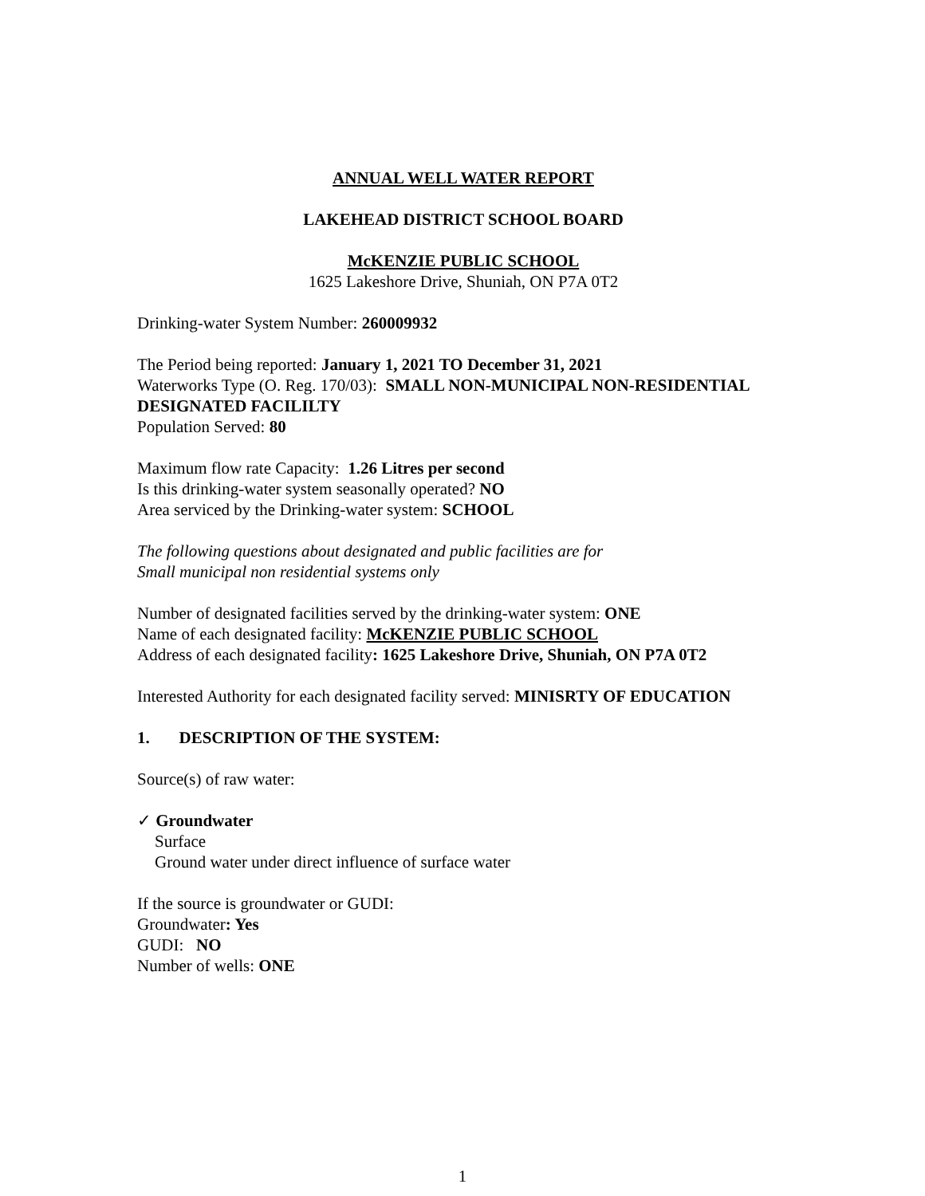ANNUAL WELL WATER REPORT
LAKEHEAD DISTRICT SCHOOL BOARD
McKENZIE PUBLIC SCHOOL
1625 Lakeshore Drive, Shuniah, ON P7A 0T2
Drinking-water System Number: 260009932
The Period being reported: January 1, 2021 TO December 31, 2021
Waterworks Type (O. Reg. 170/03): SMALL NON-MUNICIPAL NON-RESIDENTIAL DESIGNATED FACILILTY
Population Served: 80
Maximum flow rate Capacity: 1.26 Litres per second
Is this drinking-water system seasonally operated? NO
Area serviced by the Drinking-water system: SCHOOL
The following questions about designated and public facilities are for
Small municipal non residential systems only
Number of designated facilities served by the drinking-water system: ONE
Name of each designated facility: McKENZIE PUBLIC SCHOOL
Address of each designated facility: 1625 Lakeshore Drive, Shuniah, ON P7A 0T2
Interested Authority for each designated facility served: MINISRTY OF EDUCATION
1. DESCRIPTION OF THE SYSTEM:
Source(s) of raw water:
✓ Groundwater
Surface
Ground water under direct influence of surface water
If the source is groundwater or GUDI:
Groundwater: Yes
GUDI: NO
Number of wells: ONE
1